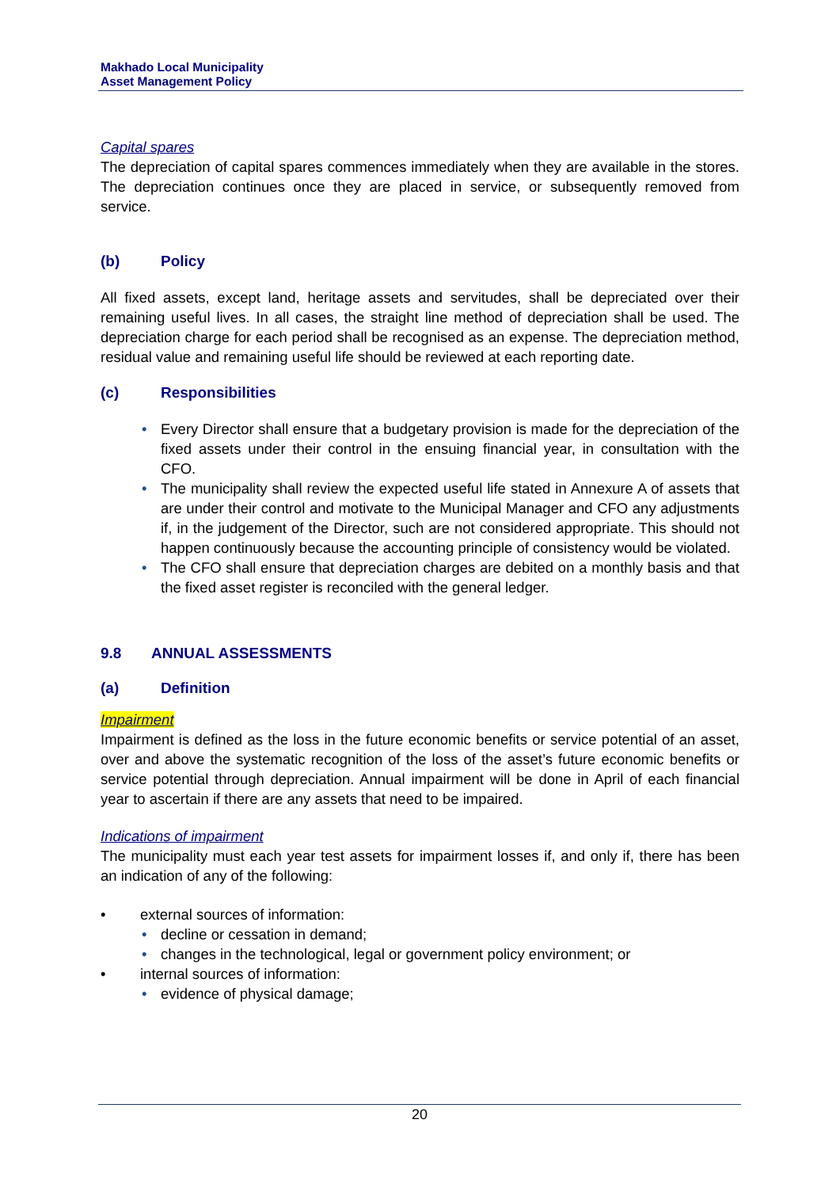Makhado Local Municipality
Asset Management Policy
Capital spares
The depreciation of capital spares commences immediately when they are available in the stores. The depreciation continues once they are placed in service, or subsequently removed from service.
(b) Policy
All fixed assets, except land, heritage assets and servitudes, shall be depreciated over their remaining useful lives. In all cases, the straight line method of depreciation shall be used. The depreciation charge for each period shall be recognised as an expense. The depreciation method, residual value and remaining useful life should be reviewed at each reporting date.
(c) Responsibilities
• Every Director shall ensure that a budgetary provision is made for the depreciation of the fixed assets under their control in the ensuing financial year, in consultation with the CFO.
• The municipality shall review the expected useful life stated in Annexure A of assets that are under their control and motivate to the Municipal Manager and CFO any adjustments if, in the judgement of the Director, such are not considered appropriate. This should not happen continuously because the accounting principle of consistency would be violated.
• The CFO shall ensure that depreciation charges are debited on a monthly basis and that the fixed asset register is reconciled with the general ledger.
9.8 ANNUAL ASSESSMENTS
(a) Definition
Impairment
Impairment is defined as the loss in the future economic benefits or service potential of an asset, over and above the systematic recognition of the loss of the asset’s future economic benefits or service potential through depreciation. Annual impairment will be done in April of each financial year to ascertain if there are any assets that need to be impaired.
Indications of impairment
The municipality must each year test assets for impairment losses if, and only if, there has been an indication of any of the following:
• external sources of information:
• decline or cessation in demand;
• changes in the technological, legal or government policy environment; or
• internal sources of information:
• evidence of physical damage;
20